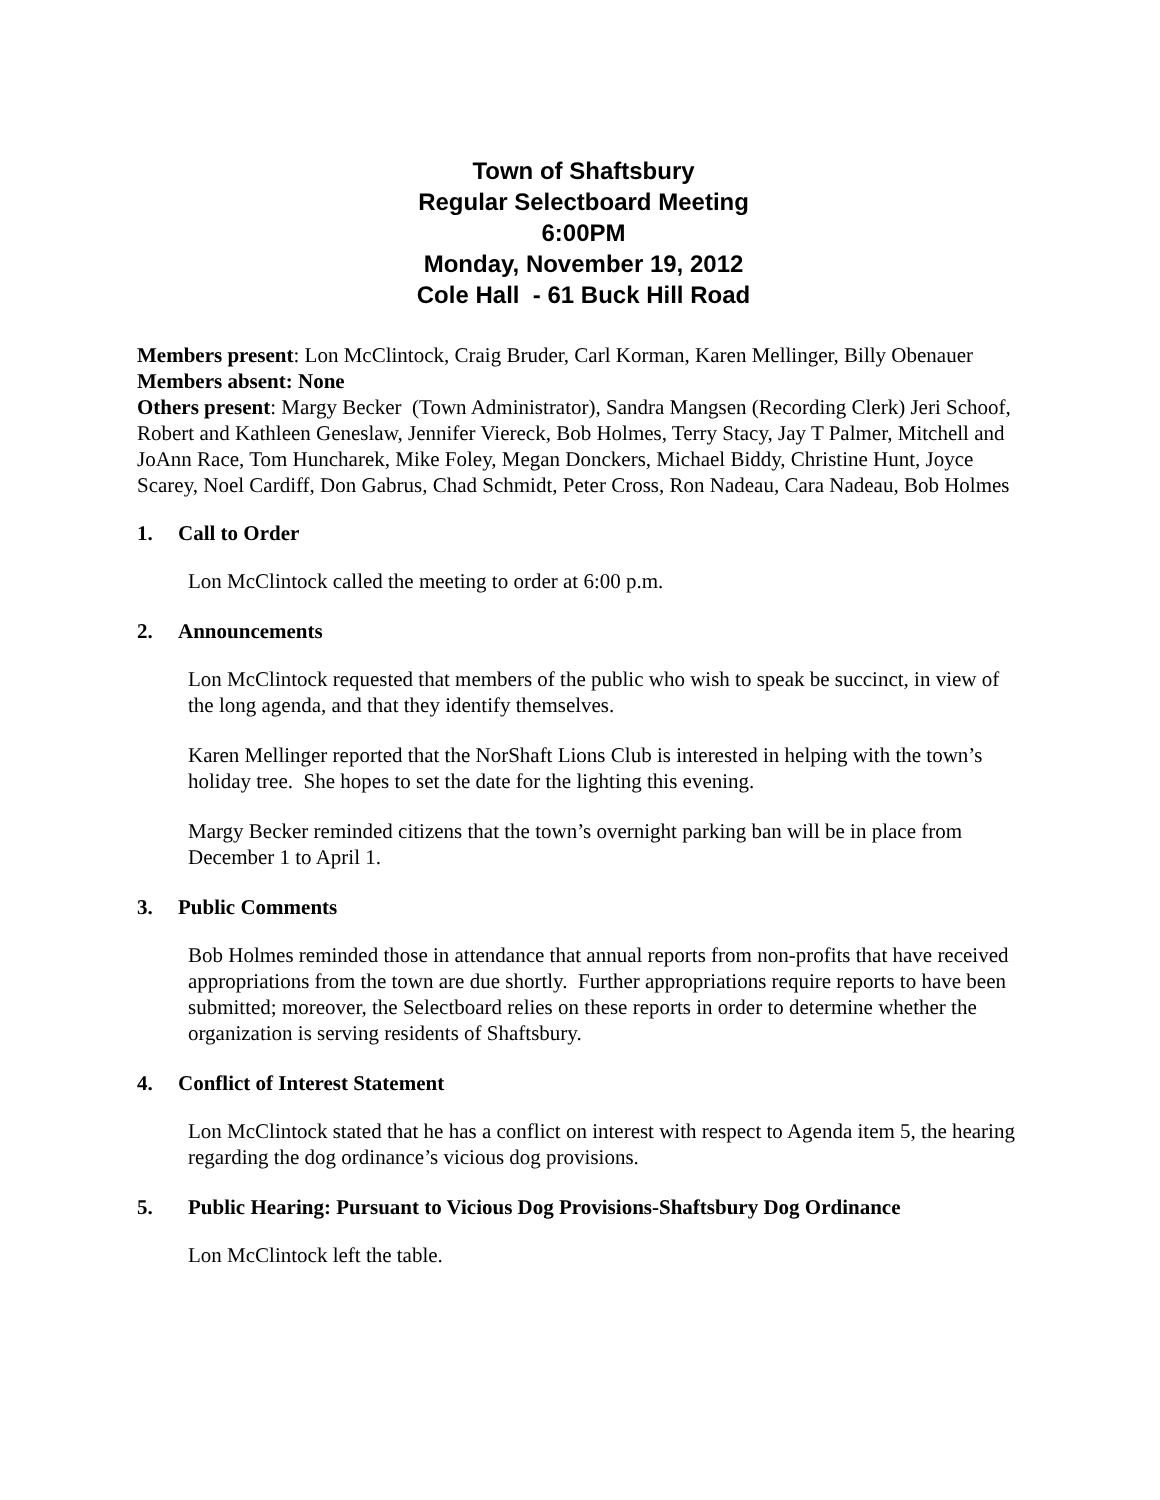Town of Shaftsbury
Regular Selectboard Meeting
6:00PM
Monday, November 19, 2012
Cole Hall - 61 Buck Hill Road
Members present: Lon McClintock, Craig Bruder, Carl Korman, Karen Mellinger, Billy Obenauer
Members absent: None
Others present: Margy Becker (Town Administrator), Sandra Mangsen (Recording Clerk) Jeri Schoof, Robert and Kathleen Geneslaw, Jennifer Viereck, Bob Holmes, Terry Stacy, Jay T Palmer, Mitchell and JoAnn Race, Tom Huncharek, Mike Foley, Megan Donckers, Michael Biddy, Christine Hunt, Joyce Scarey, Noel Cardiff, Don Gabrus, Chad Schmidt, Peter Cross, Ron Nadeau, Cara Nadeau, Bob Holmes
1. Call to Order
Lon McClintock called the meeting to order at 6:00 p.m.
2. Announcements
Lon McClintock requested that members of the public who wish to speak be succinct, in view of the long agenda, and that they identify themselves.
Karen Mellinger reported that the NorShaft Lions Club is interested in helping with the town’s holiday tree. She hopes to set the date for the lighting this evening.
Margy Becker reminded citizens that the town’s overnight parking ban will be in place from December 1 to April 1.
3. Public Comments
Bob Holmes reminded those in attendance that annual reports from non-profits that have received appropriations from the town are due shortly. Further appropriations require reports to have been submitted; moreover, the Selectboard relies on these reports in order to determine whether the organization is serving residents of Shaftsbury.
4. Conflict of Interest Statement
Lon McClintock stated that he has a conflict on interest with respect to Agenda item 5, the hearing regarding the dog ordinance’s vicious dog provisions.
5. Public Hearing: Pursuant to Vicious Dog Provisions-Shaftsbury Dog Ordinance
Lon McClintock left the table.